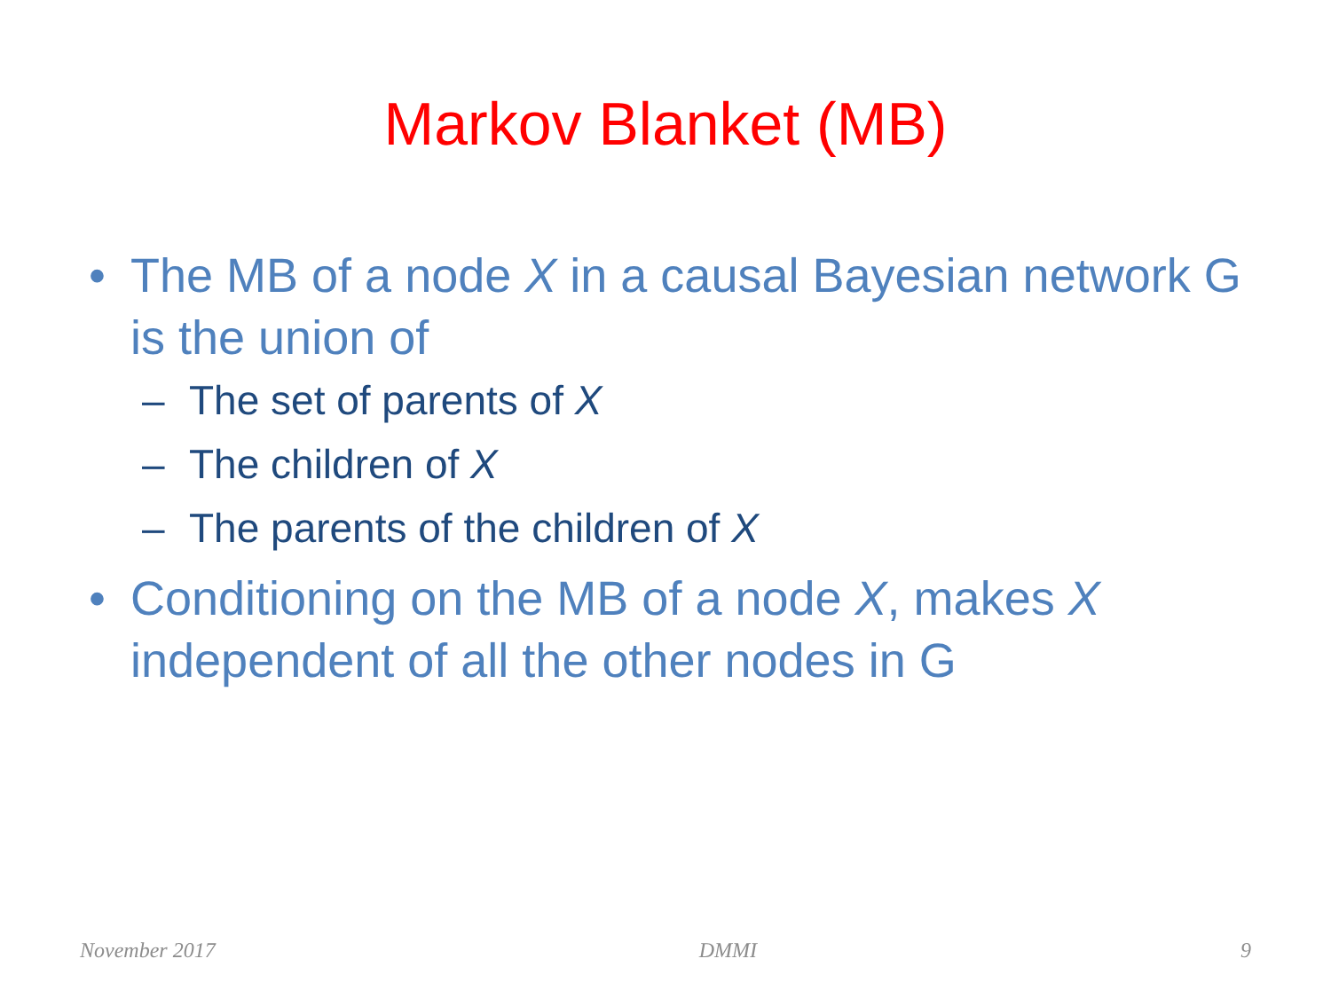Markov Blanket (MB)
• The MB of a node X in a causal Bayesian network G is the union of
– The set of parents of X
– The children of X
– The parents of the children of X
• Conditioning on the MB of a node X, makes X independent of all the other nodes in G
November 2017 DMMI 9